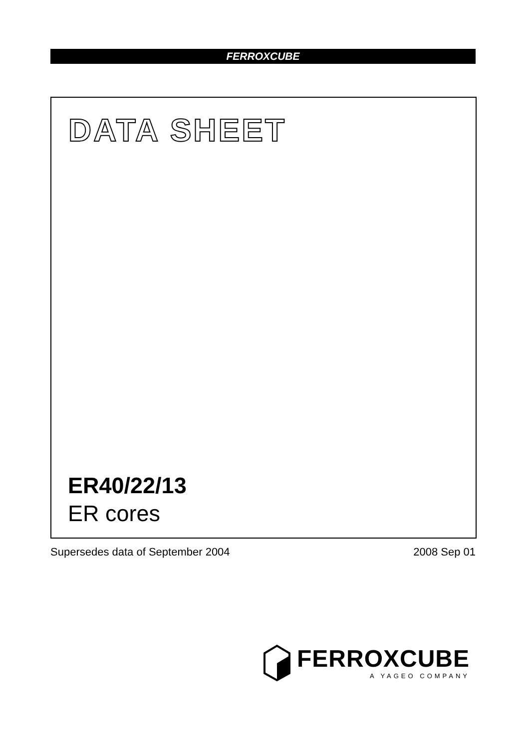FERROXCUBE
DATA SHEET
ER40/22/13
ER cores
Supersedes data of September 2004 2008 Sep 01
FERROXCUBE
A YAGEO COMPANY